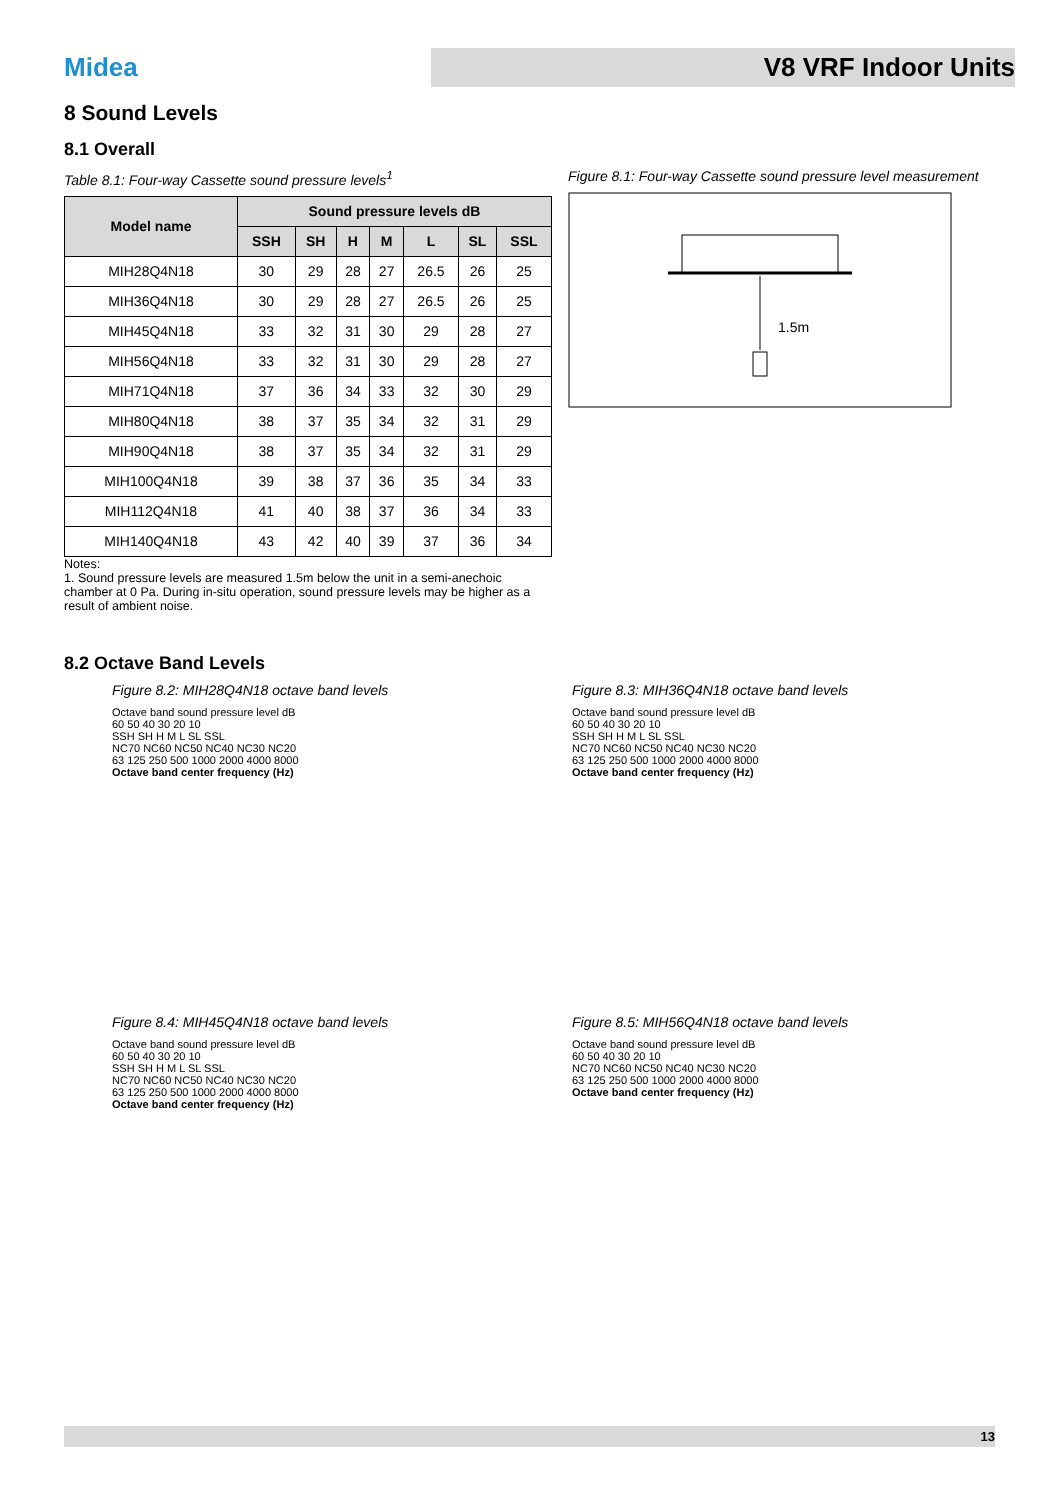Midea
V8 VRF Indoor Units
8 Sound Levels
8.1 Overall
Table 8.1: Four-way Cassette sound pressure levels<sup>1</sup>
| Model name | Sound pressure levels dB | | | | | | |
| --- | --- | --- | --- | --- | --- | --- | --- |
| | SSH | SH | H | M | L | SL | SSL |
| MIH28Q4N18 | 30 | 29 | 28 | 27 | 26.5 | 26 | 25 |
| MIH36Q4N18 | 30 | 29 | 28 | 27 | 26.5 | 26 | 25 |
| MIH45Q4N18 | 33 | 32 | 31 | 30 | 29 | 28 | 27 |
| MIH56Q4N18 | 33 | 32 | 31 | 30 | 29 | 28 | 27 |
| MIH71Q4N18 | 37 | 36 | 34 | 33 | 32 | 30 | 29 |
| MIH80Q4N18 | 38 | 37 | 35 | 34 | 32 | 31 | 29 |
| MIH90Q4N18 | 38 | 37 | 35 | 34 | 32 | 31 | 29 |
| MIH100Q4N18 | 39 | 38 | 37 | 36 | 35 | 34 | 33 |
| MIH112Q4N18 | 41 | 40 | 38 | 37 | 36 | 34 | 33 |
| MIH140Q4N18 | 43 | 42 | 40 | 39 | 37 | 36 | 34 |
Notes:
1. Sound pressure levels are measured 1.5m below the unit in a semi-anechoic chamber at 0 Pa. During in-situ operation, sound pressure levels may be higher as a result of ambient noise.
Figure 8.1: Four-way Cassette sound pressure level measurement
1.5m
8.2 Octave Band Levels
Figure 8.2: MIH28Q4N18 octave band levels
Octave band sound pressure level dB
60 50 40 30 20 10
SSH SH H M L SL SSL
NC70 NC60 NC50 NC40 NC30 NC20
63 125 250 500 1000 2000 4000 8000
Octave band center frequency (Hz)
Figure 8.3: MIH36Q4N18 octave band levels
Octave band sound pressure level dB
60 50 40 30 20 10
SSH SH H M L SL SSL
NC70 NC60 NC50 NC40 NC30 NC20
63 125 250 500 1000 2000 4000 8000
Octave band center frequency (Hz)
Figure 8.4: MIH45Q4N18 octave band levels
Octave band sound pressure level dB
60 50 40 30 20 10
SSH SH H M L SL SSL
NC70 NC60 NC50 NC40 NC30 NC20
63 125 250 500 1000 2000 4000 8000
Octave band center frequency (Hz)
Figure 8.5: MIH56Q4N18 octave band levels
Octave band sound pressure level dB
60 50 40 30 20 10
NC70 NC60 NC50 NC40 NC30 NC20
63 125 250 500 1000 2000 4000 8000
Octave band center frequency (Hz)
13